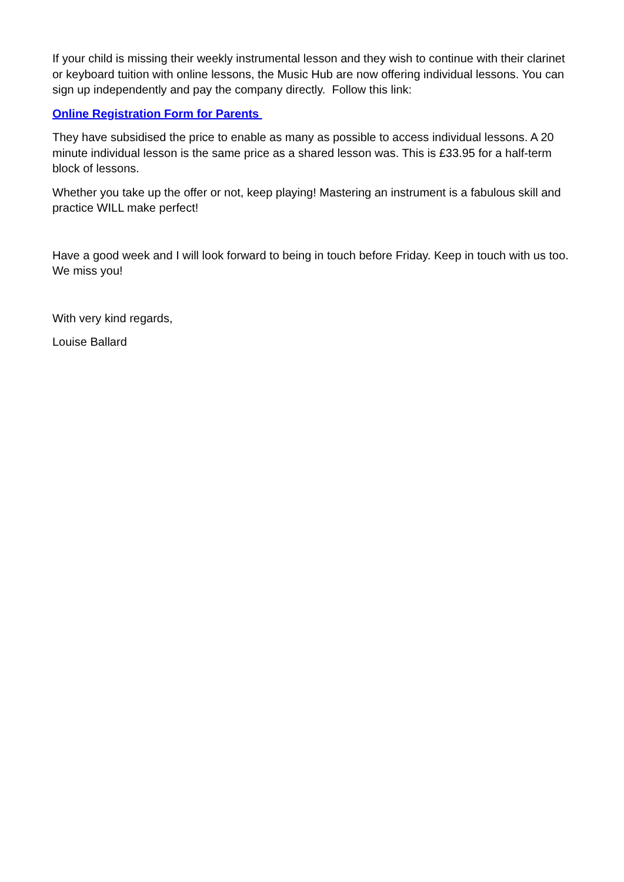If your child is missing their weekly instrumental lesson and they wish to continue with their clarinet or keyboard tuition with online lessons, the Music Hub are now offering individual lessons. You can sign up independently and pay the company directly. Follow this link:
Online Registration Form for Parents
They have subsidised the price to enable as many as possible to access individual lessons. A 20 minute individual lesson is the same price as a shared lesson was. This is £33.95 for a half-term block of lessons.
Whether you take up the offer or not, keep playing! Mastering an instrument is a fabulous skill and practice WILL make perfect!
Have a good week and I will look forward to being in touch before Friday. Keep in touch with us too. We miss you!
With very kind regards,
Louise Ballard